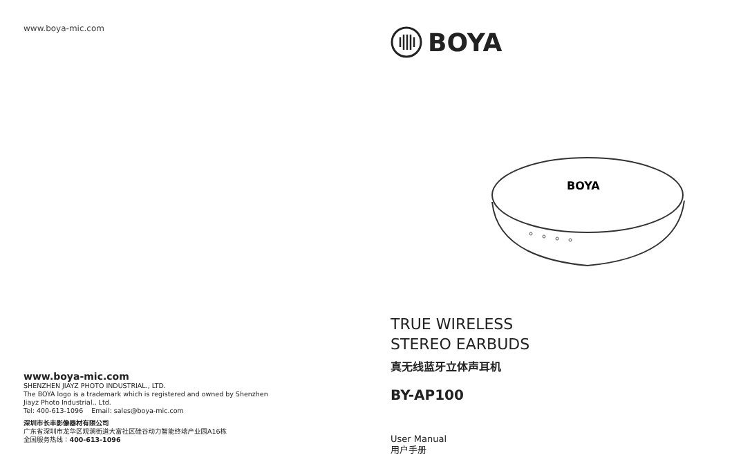www.boya-mic.com
www.boya-mic.com
SHENZHEN JIAYZ PHOTO INDUSTRIAL., LTD.
The BOYA logo is a trademark which is registered and owned by Shenzhen
Jiayz Photo Industrial., Ltd.
Tel: 400-613-1096 Email: sales@boya-mic.com
深圳市长丰影像器材有限公司
广东省深圳市龙华区观澜街道大富社区硅谷动力智能终端产业园A16栋
全国服务热线：400-613-1096
BOYA
BOYA
TRUE WIRELESS
STEREO EARBUDS
真无线蓝牙立体声耳机
BY-AP100
User Manual
用户手册